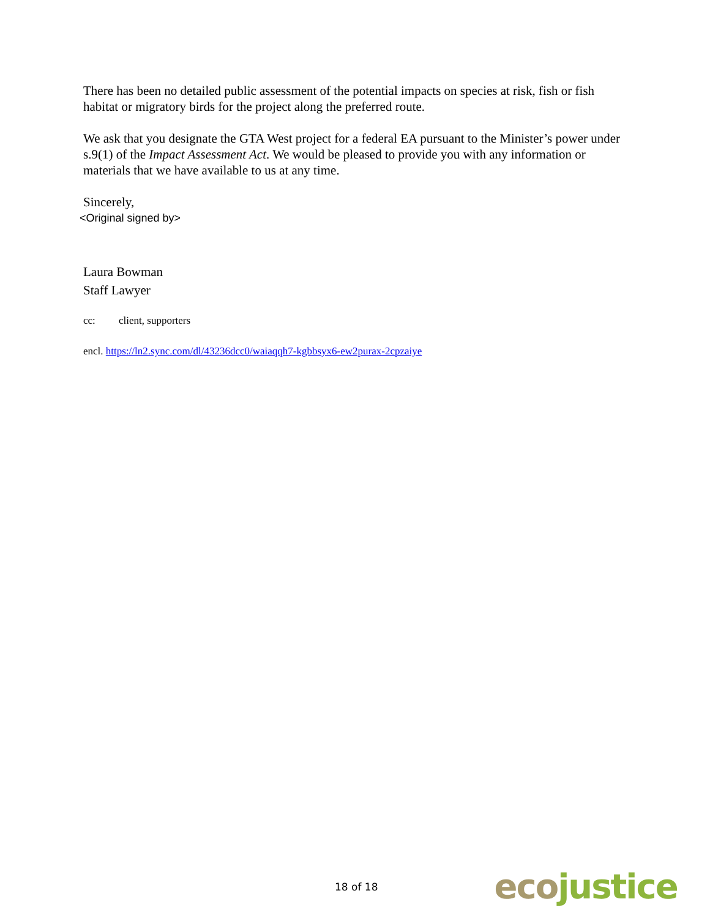There has been no detailed public assessment of the potential impacts on species at risk, fish or fish habitat or migratory birds for the project along the preferred route.
We ask that you designate the GTA West project for a federal EA pursuant to the Minister’s power under s.9(1) of the Impact Assessment Act. We would be pleased to provide you with any information or materials that we have available to us at any time.
Sincerely,
<Original signed by>
Laura Bowman
Staff Lawyer
cc: client, supporters
encl. https://ln2.sync.com/dl/43236dcc0/waiaqqh7-kgbbsyx6-ew2purax-2cpzaiye
18 of 18 eco justice